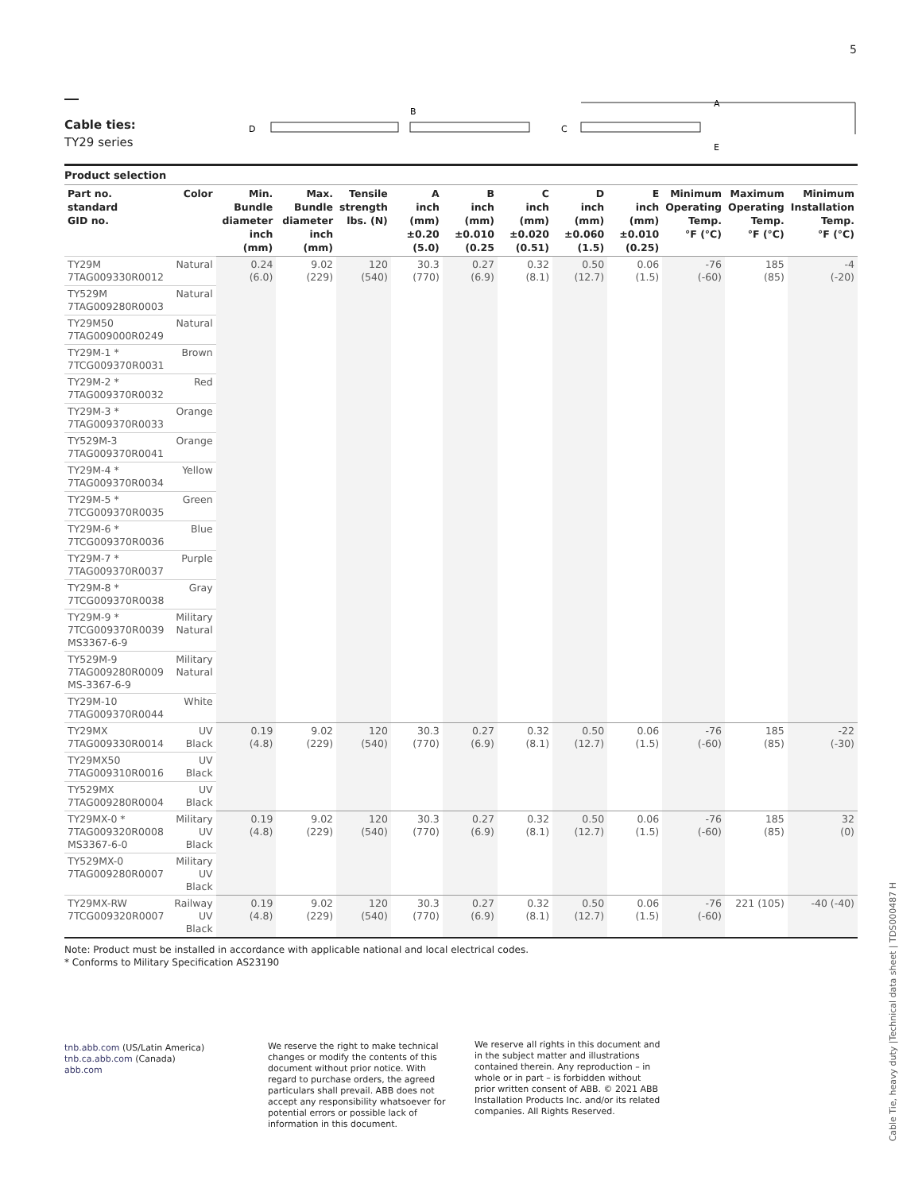5
Cable ties:
TY29 series
D
B
C
A
E
Product selection
| Part no. standard GID no. | Color | Min. Bundle diameter inch (mm) | Max. Bundle diameter inch (mm) | Tensile strength lbs. (N) | A inch (mm) ±0.20 (5.0) | B inch (mm) ±0.010 (0.25 | C inch (mm) ±0.020 (0.51) | D inch (mm) ±0.060 (1.5) | E inch (mm) ±0.010 (0.25) | Minimum Operating Temp. °F (°C) | Maximum Operating Temp. °F (°C) | Minimum Installation Temp. °F (°C) |
| --- | --- | --- | --- | --- | --- | --- | --- | --- | --- | --- | --- | --- |
| TY29M 7TAG009330R0012 | Natural | 0.24 (6.0) | 9.02 (229) | 120 (540) | 30.3 (770) | 0.27 (6.9) | 0.32 (8.1) | 0.50 (12.7) | 0.06 (1.5) | -76 (-60) | 185 (85) | -4 (-20) |
| TY529M 7TAG009280R0003 | Natural | | | | | | | | | | | |
| TY29M50 7TAG009000R0249 | Natural | | | | | | | | | | | |
| TY29M-1 * 7TCG009370R0031 | Brown | | | | | | | | | | | |
| TY29M-2 * 7TAG009370R0032 | Red | | | | | | | | | | | |
| TY29M-3 * 7TAG009370R0033 | Orange | | | | | | | | | | | |
| TY529M-3 7TAG009370R0041 | Orange | | | | | | | | | | | |
| TY29M-4 * 7TAG009370R0034 | Yellow | | | | | | | | | | | |
| TY29M-5 * 7TCG009370R0035 | Green | | | | | | | | | | | |
| TY29M-6 * 7TCG009370R0036 | Blue | | | | | | | | | | | |
| TY29M-7 * 7TAG009370R0037 | Purple | | | | | | | | | | | |
| TY29M-8 * 7TCG009370R0038 | Gray | | | | | | | | | | | |
| TY29M-9 * 7TCG009370R0039 MS3367-6-9 | Military Natural | | | | | | | | | | | |
| TY529M-9 7TAG009280R0009 MS-3367-6-9 | Military Natural | | | | | | | | | | | |
| TY29M-10 7TAG009370R0044 | White | | | | | | | | | | | |
| TY29MX 7TAG009330R0014 | UV Black | 0.19 (4.8) | 9.02 (229) | 120 (540) | 30.3 (770) | 0.27 (6.9) | 0.32 (8.1) | 0.50 (12.7) | 0.06 (1.5) | -76 (-60) | 185 (85) | -22 (-30) |
| TY29MX50 7TAG009310R0016 | UV Black | | | | | | | | | | | |
| TY529MX 7TAG009280R0004 | UV Black | | | | | | | | | | | |
| TY29MX-0 * 7TAG009320R0008 MS3367-6-0 | Military UV Black | 0.19 (4.8) | 9.02 (229) | 120 (540) | 30.3 (770) | 0.27 (6.9) | 0.32 (8.1) | 0.50 (12.7) | 0.06 (1.5) | -76 (-60) | 185 (85) | 32 (0) |
| TY529MX-0 7TAG009280R0007 | Military UV Black | | | | | | | | | | | |
| TY29MX-RW 7TCG009320R0007 | Railway UV Black | 0.19 (4.8) | 9.02 (229) | 120 (540) | 30.3 (770) | 0.27 (6.9) | 0.32 (8.1) | 0.50 (12.7) | 0.06 (1.5) | -76 (-60) | 221 (105) | -40 (-40) |
Note: Product must be installed in accordance with applicable national and local electrical codes.
* Conforms to Military Specification AS23190
tnb.abb.com (US/Latin America)
tnb.ca.abb.com (Canada)
abb.com
We reserve the right to make technical changes or modify the contents of this document without prior notice. With regard to purchase orders, the agreed particulars shall prevail. ABB does not accept any responsibility whatsoever for potential errors or possible lack of information in this document.
We reserve all rights in this document and in the subject matter and illustrations contained therein. Any reproduction – in whole or in part – is forbidden without prior written consent of ABB. © 2021 ABB Installation Products Inc. and/or its related companies. All Rights Reserved.
Cable Tie, heavy duty |Technical data sheet | TDS000487 H